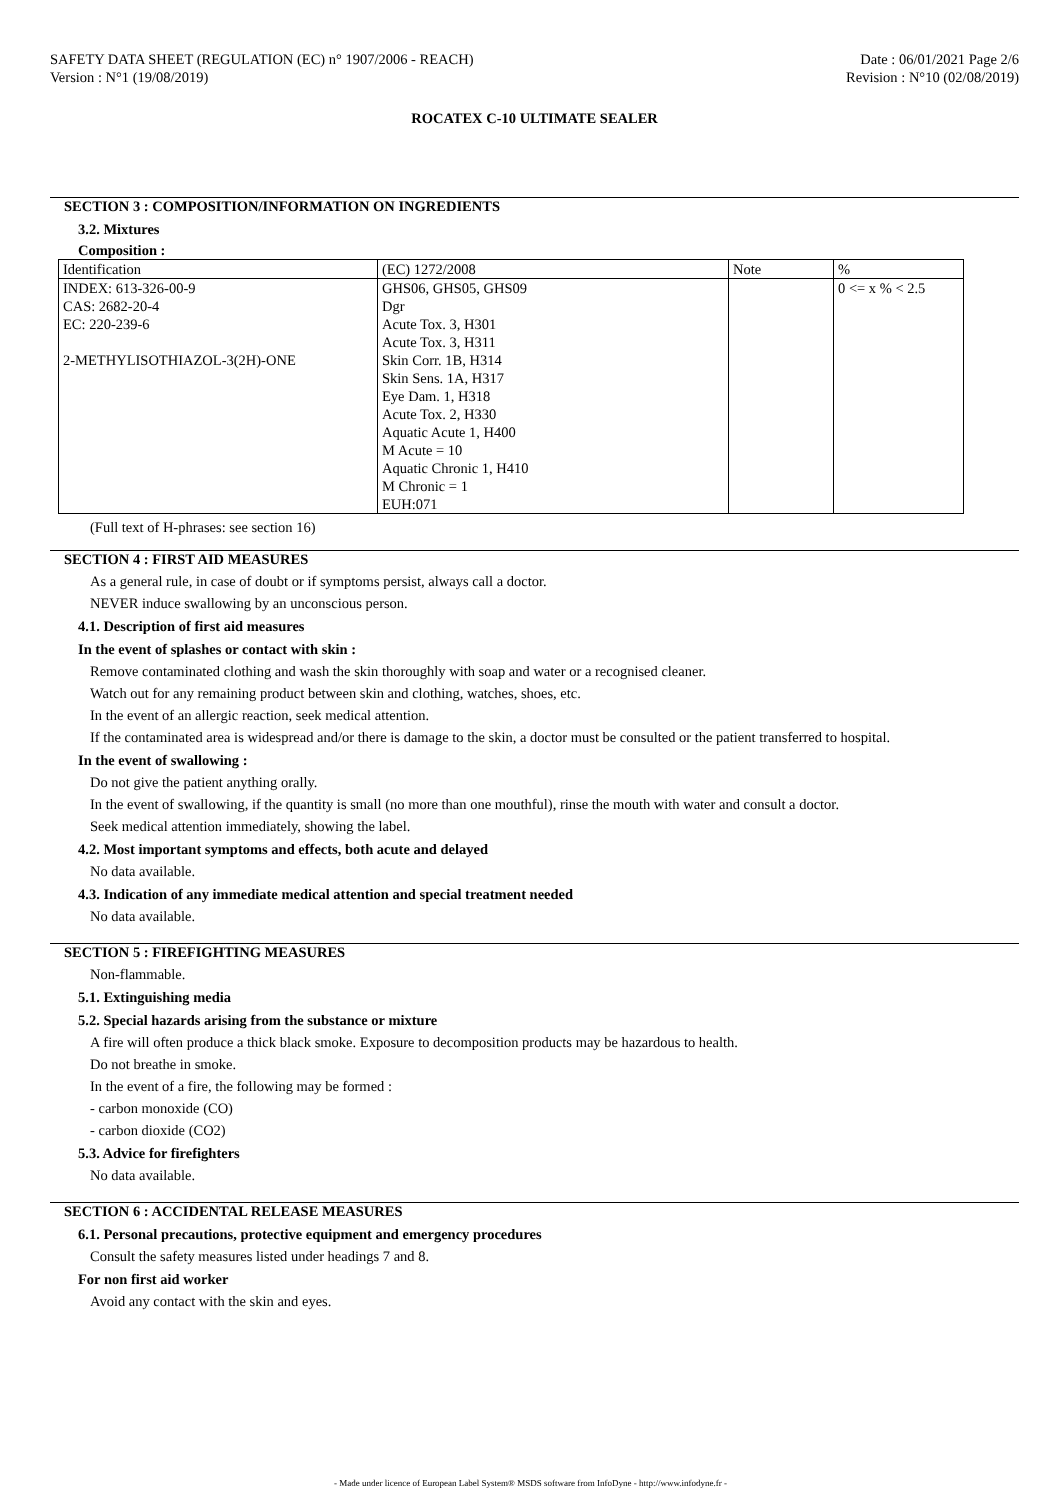SAFETY DATA SHEET (REGULATION (EC) n° 1907/2006 - REACH)
Version : N°1 (19/08/2019)
Date : 06/01/2021 Page 2/6
Revision : N°10 (02/08/2019)
ROCATEX C-10 ULTIMATE SEALER
SECTION 3 : COMPOSITION/INFORMATION ON INGREDIENTS
3.2. Mixtures
Composition :
| Identification | (EC) 1272/2008 | Note | % |
| INDEX: 613-326-00-9 CAS: 2682-20-4 EC: 220-239-6 2-METHYLISOTHIAZOL-3(2H)-ONE | GHS06, GHS05, GHS09 Dgr Acute Tox. 3, H301 Acute Tox. 3, H311 Skin Corr. 1B, H314 Skin Sens. 1A, H317 Eye Dam. 1, H318 Acute Tox. 2, H330 Aquatic Acute 1, H400 M Acute = 10 Aquatic Chronic 1, H410 M Chronic = 1 EUH:071 | | 0 <= x % < 2.5 |
(Full text of H-phrases: see section 16)
SECTION 4 : FIRST AID MEASURES
As a general rule, in case of doubt or if symptoms persist, always call a doctor.
NEVER induce swallowing by an unconscious person.
4.1. Description of first aid measures
In the event of splashes or contact with skin :
Remove contaminated clothing and wash the skin thoroughly with soap and water or a recognised cleaner.
Watch out for any remaining product between skin and clothing, watches, shoes, etc.
In the event of an allergic reaction, seek medical attention.
If the contaminated area is widespread and/or there is damage to the skin, a doctor must be consulted or the patient transferred to hospital.
In the event of swallowing :
Do not give the patient anything orally.
In the event of swallowing, if the quantity is small (no more than one mouthful), rinse the mouth with water and consult a doctor.
Seek medical attention immediately, showing the label.
4.2. Most important symptoms and effects, both acute and delayed
No data available.
4.3. Indication of any immediate medical attention and special treatment needed
No data available.
SECTION 5 : FIREFIGHTING MEASURES
Non-flammable.
5.1. Extinguishing media
5.2. Special hazards arising from the substance or mixture
A fire will often produce a thick black smoke. Exposure to decomposition products may be hazardous to health.
Do not breathe in smoke.
In the event of a fire, the following may be formed :
- carbon monoxide (CO)
- carbon dioxide (CO2)
5.3. Advice for firefighters
No data available.
SECTION 6 : ACCIDENTAL RELEASE MEASURES
6.1. Personal precautions, protective equipment and emergency procedures
Consult the safety measures listed under headings 7 and 8.
For non first aid worker
Avoid any contact with the skin and eyes.
- Made under licence of European Label System® MSDS software from InfoDyne - http://www.infodyne.fr -